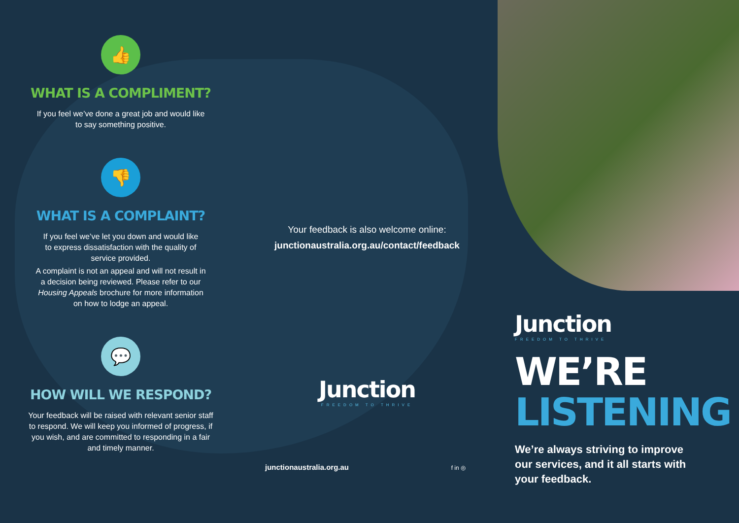👍
WHAT IS A COMPLIMENT?
If you feel we’ve done a great job and would like
to say something positive.
👎
WHAT IS A COMPLAINT?
If you feel we’ve let you down and would like
to express dissatisfaction with the quality of
service provided.
A complaint is not an appeal and will not result in
a decision being reviewed. Please refer to our
Housing Appeals brochure for more information
on how to lodge an appeal.
💬
HOW WILL WE RESPOND?
Your feedback will be raised with relevant senior staff
to respond. We will keep you informed of progress, if
you wish, and are committed to responding in a fair
and timely manner.
Your feedback is also welcome online:
junctionaustralia.org.au/contact/feedback
Junction
FREEDOM TO THRIVE
junctionaustralia.org.au f in ◎
Junction
FREEDOM TO THRIVE
WE’RE
LISTENING
We’re always striving to improve
our services, and it all starts with
your feedback.